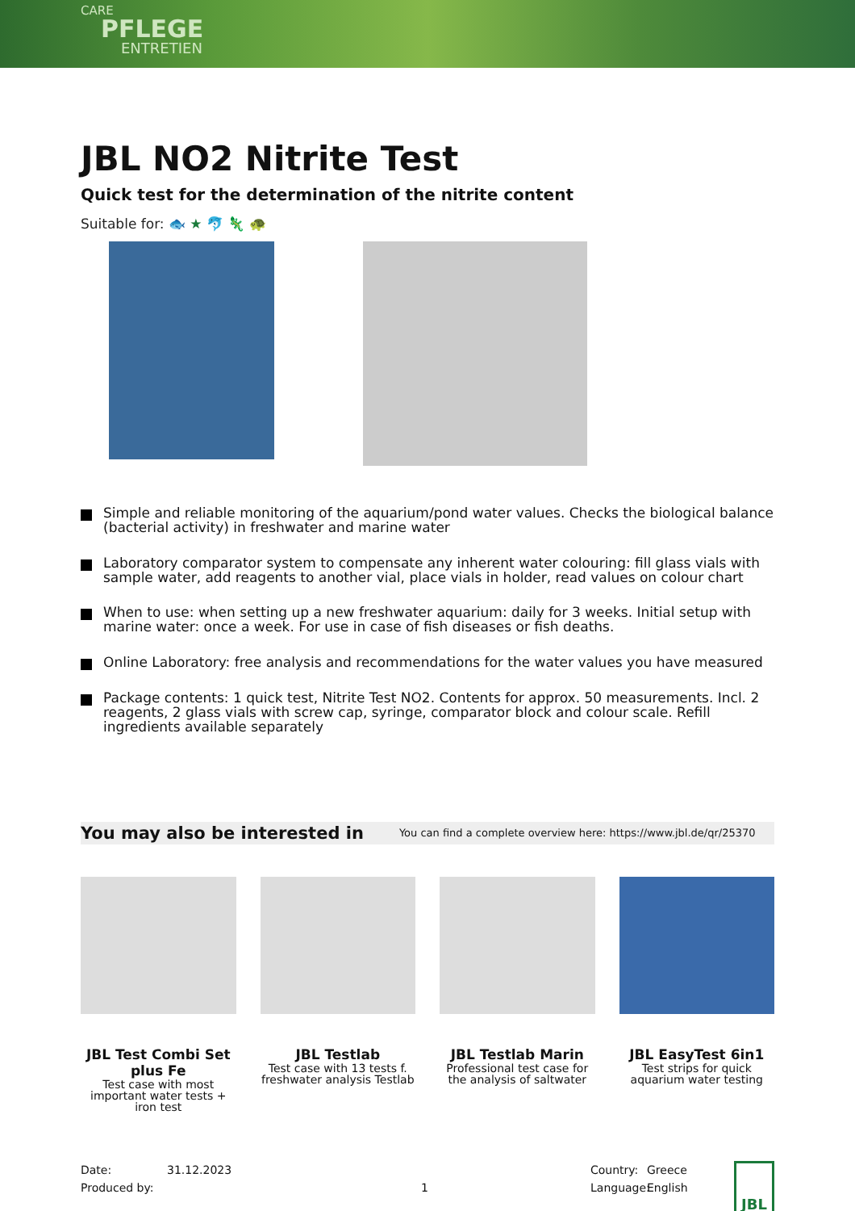CARE
PFLEGE
ENTRETIEN
JBL NO2 Nitrite Test
Quick test for the determination of the nitrite content
Suitable for: 🐟 ★ 🐬 🦎 🐢
Simple and reliable monitoring of the aquarium/pond water values. Checks the biological balance (bacterial activity) in freshwater and marine water
Laboratory comparator system to compensate any inherent water colouring: fill glass vials with sample water, add reagents to another vial, place vials in holder, read values on colour chart
When to use: when setting up a new freshwater aquarium: daily for 3 weeks. Initial setup with marine water: once a week. For use in case of fish diseases or fish deaths.
Online Laboratory: free analysis and recommendations for the water values you have measured
Package contents: 1 quick test, Nitrite Test NO2. Contents for approx. 50 measurements. Incl. 2 reagents, 2 glass vials with screw cap, syringe, comparator block and colour scale. Refill ingredients available separately
You may also be interested in You can find a complete overview here: https://www.jbl.de/qr/25370
JBL Test Combi Set plus Fe
Test case with most important water tests + iron test
JBL Testlab
Test case with 13 tests f. freshwater analysis Testlab
JBL Testlab Marin
Professional test case for the analysis of saltwater
JBL EasyTest 6in1
Test strips for quick aquarium water testing
Date:
Produced by:
31.12.2023
1 Country:
Language:
Greece
English
JBL